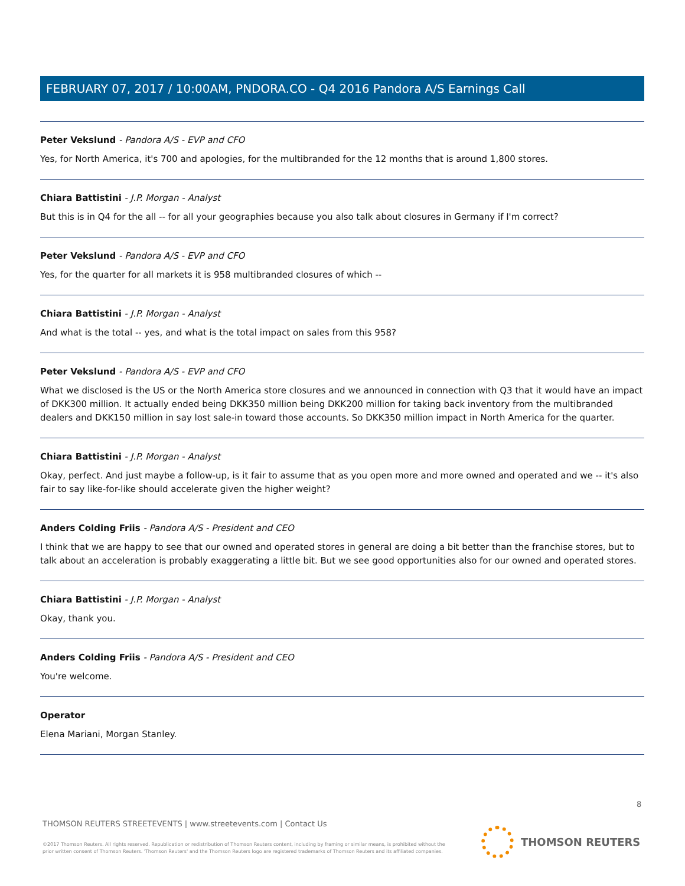FEBRUARY 07, 2017 / 10:00AM, PNDORA.CO - Q4 2016 Pandora A/S Earnings Call
Peter Vekslund - Pandora A/S - EVP and CFO
Yes, for North America, it's 700 and apologies, for the multibranded for the 12 months that is around 1,800 stores.
Chiara Battistini - J.P. Morgan - Analyst
But this is in Q4 for the all -- for all your geographies because you also talk about closures in Germany if I'm correct?
Peter Vekslund - Pandora A/S - EVP and CFO
Yes, for the quarter for all markets it is 958 multibranded closures of which --
Chiara Battistini - J.P. Morgan - Analyst
And what is the total -- yes, and what is the total impact on sales from this 958?
Peter Vekslund - Pandora A/S - EVP and CFO
What we disclosed is the US or the North America store closures and we announced in connection with Q3 that it would have an impact of DKK300 million. It actually ended being DKK350 million being DKK200 million for taking back inventory from the multibranded dealers and DKK150 million in say lost sale-in toward those accounts. So DKK350 million impact in North America for the quarter.
Chiara Battistini - J.P. Morgan - Analyst
Okay, perfect. And just maybe a follow-up, is it fair to assume that as you open more and more owned and operated and we -- it's also fair to say like-for-like should accelerate given the higher weight?
Anders Colding Friis - Pandora A/S - President and CEO
I think that we are happy to see that our owned and operated stores in general are doing a bit better than the franchise stores, but to talk about an acceleration is probably exaggerating a little bit. But we see good opportunities also for our owned and operated stores.
Chiara Battistini - J.P. Morgan - Analyst
Okay, thank you.
Anders Colding Friis - Pandora A/S - President and CEO
You're welcome.
Operator
Elena Mariani, Morgan Stanley.
8
THOMSON REUTERS STREETEVENTS | www.streetevents.com | Contact Us
©2017 Thomson Reuters. All rights reserved. Republication or redistribution of Thomson Reuters content, including by framing or similar means, is prohibited without the prior written consent of Thomson Reuters. 'Thomson Reuters' and the Thomson Reuters logo are registered trademarks of Thomson Reuters and its affiliated companies.
THOMSON REUTERS